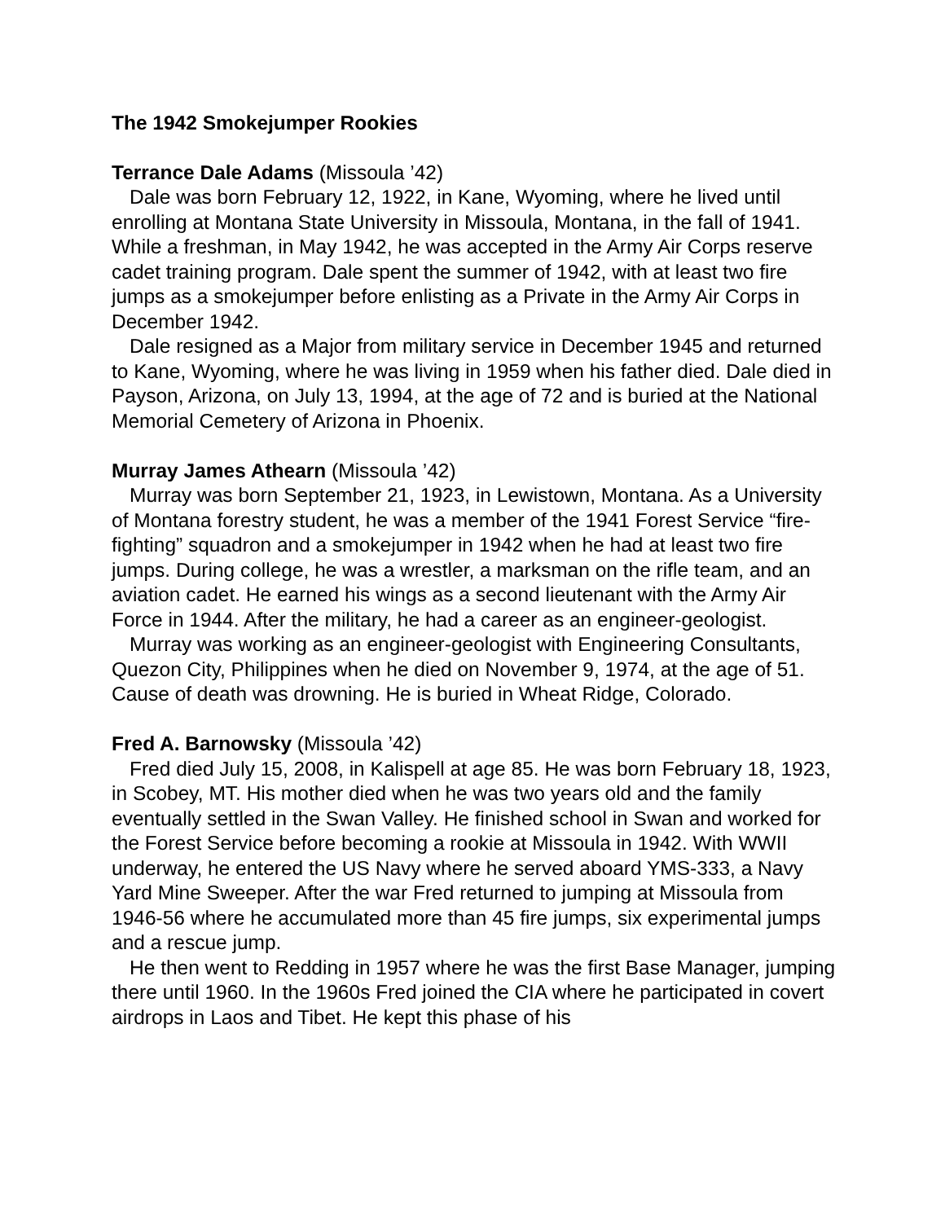The 1942 Smokejumper Rookies
Terrance Dale Adams (Missoula ’42)
Dale was born February 12, 1922, in Kane, Wyoming, where he lived until enrolling at Montana State University in Missoula, Montana, in the fall of 1941. While a freshman, in May 1942, he was accepted in the Army Air Corps reserve cadet training program. Dale spent the summer of 1942, with at least two fire jumps as a smokejumper before enlisting as a Private in the Army Air Corps in December 1942.
Dale resigned as a Major from military service in December 1945 and returned to Kane, Wyoming, where he was living in 1959 when his father died. Dale died in Payson, Arizona, on July 13, 1994, at the age of 72 and is buried at the National Memorial Cemetery of Arizona in Phoenix.
Murray James Athearn (Missoula ’42)
Murray was born September 21, 1923, in Lewistown, Montana. As a University of Montana forestry student, he was a member of the 1941 Forest Service “fire-fighting” squadron and a smokejumper in 1942 when he had at least two fire jumps. During college, he was a wrestler, a marksman on the rifle team, and an aviation cadet. He earned his wings as a second lieutenant with the Army Air Force in 1944. After the military, he had a career as an engineer-geologist.
Murray was working as an engineer-geologist with Engineering Consultants, Quezon City, Philippines when he died on November 9, 1974, at the age of 51. Cause of death was drowning. He is buried in Wheat Ridge, Colorado.
Fred A. Barnowsky (Missoula ’42)
Fred died July 15, 2008, in Kalispell at age 85. He was born February 18, 1923, in Scobey, MT. His mother died when he was two years old and the family eventually settled in the Swan Valley. He finished school in Swan and worked for the Forest Service before becoming a rookie at Missoula in 1942. With WWII underway, he entered the US Navy where he served aboard YMS-333, a Navy Yard Mine Sweeper. After the war Fred returned to jumping at Missoula from 1946-56 where he accumulated more than 45 fire jumps, six experimental jumps and a rescue jump.
He then went to Redding in 1957 where he was the first Base Manager, jumping there until 1960. In the 1960s Fred joined the CIA where he participated in covert airdrops in Laos and Tibet. He kept this phase of his